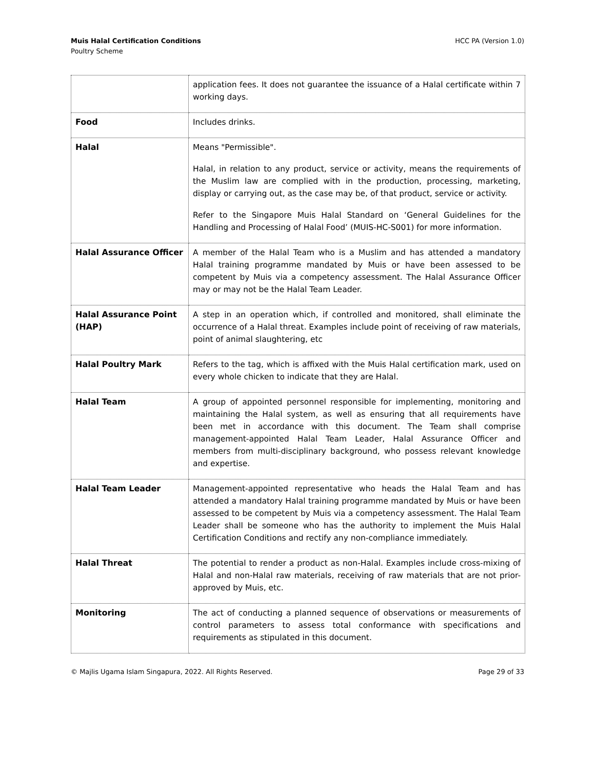Muis Halal Certification Conditions
Poultry Scheme
HCC PA (Version 1.0)
| | application fees. It does not guarantee the issuance of a Halal certificate within 7 working days. |
| Food | Includes drinks. |
| Halal | Means "Permissible". Halal, in relation to any product, service or activity, means the requirements of the Muslim law are complied with in the production, processing, marketing, display or carrying out, as the case may be, of that product, service or activity. Refer to the Singapore Muis Halal Standard on ‘General Guidelines for the Handling and Processing of Halal Food’ (MUIS-HC-S001) for more information. |
| Halal Assurance Officer | A member of the Halal Team who is a Muslim and has attended a mandatory Halal training programme mandated by Muis or have been assessed to be competent by Muis via a competency assessment. The Halal Assurance Officer may or may not be the Halal Team Leader. |
| Halal Assurance Point (HAP) | A step in an operation which, if controlled and monitored, shall eliminate the occurrence of a Halal threat. Examples include point of receiving of raw materials, point of animal slaughtering, etc |
| Halal Poultry Mark | Refers to the tag, which is affixed with the Muis Halal certification mark, used on every whole chicken to indicate that they are Halal. |
| Halal Team | A group of appointed personnel responsible for implementing, monitoring and maintaining the Halal system, as well as ensuring that all requirements have been met in accordance with this document. The Team shall comprise management-appointed Halal Team Leader, Halal Assurance Officer and members from multi-disciplinary background, who possess relevant knowledge and expertise. |
| Halal Team Leader | Management-appointed representative who heads the Halal Team and has attended a mandatory Halal training programme mandated by Muis or have been assessed to be competent by Muis via a competency assessment. The Halal Team Leader shall be someone who has the authority to implement the Muis Halal Certification Conditions and rectify any non-compliance immediately. |
| Halal Threat | The potential to render a product as non-Halal. Examples include cross-mixing of Halal and non-Halal raw materials, receiving of raw materials that are not prior-approved by Muis, etc. |
| Monitoring | The act of conducting a planned sequence of observations or measurements of control parameters to assess total conformance with specifications and requirements as stipulated in this document. |
© Majlis Ugama Islam Singapura, 2022. All Rights Reserved.
Page 29 of 33